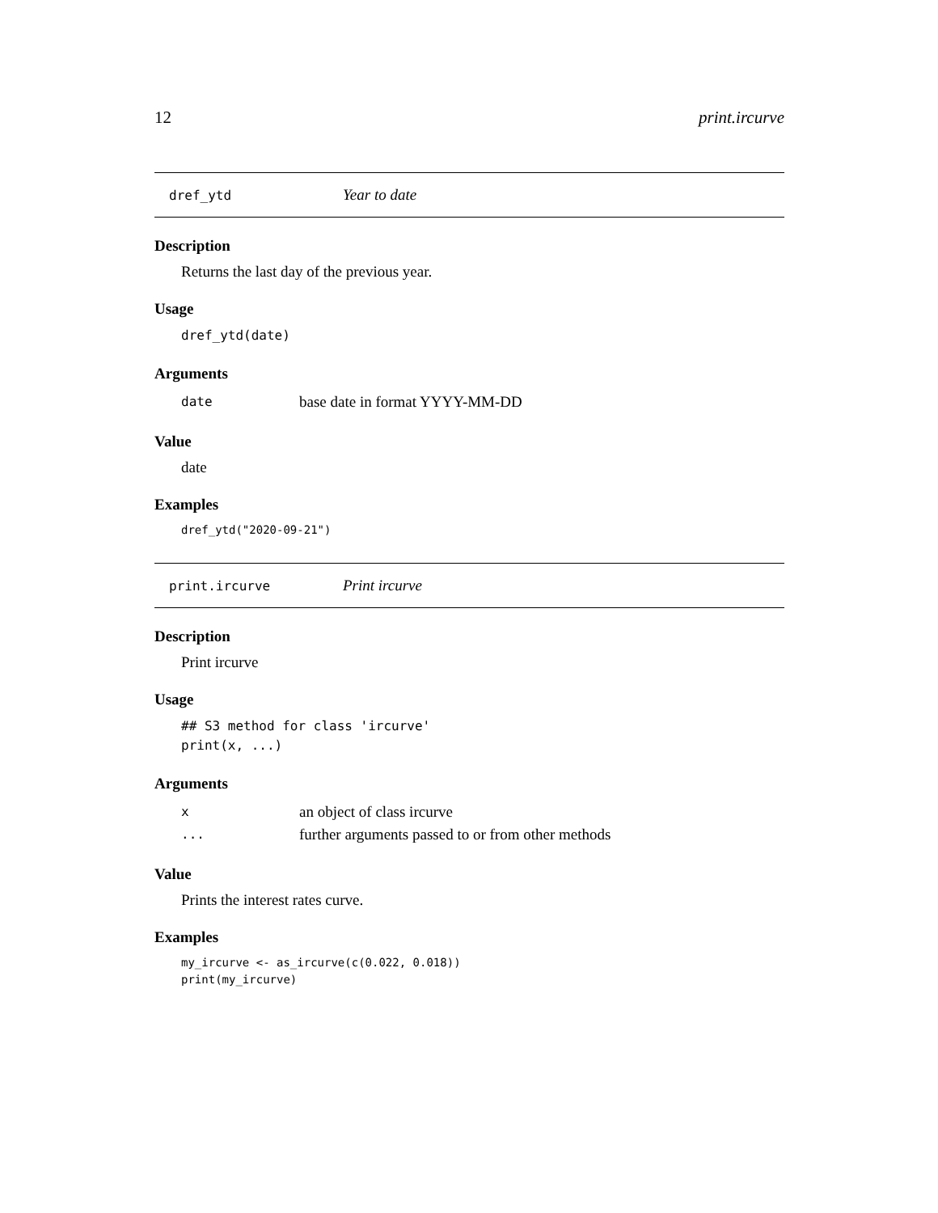12 print.ircurve
dref_ytd Year to date
Description
Returns the last day of the previous year.
Usage
dref_ytd(date)
Arguments
date base date in format YYYY-MM-DD
Value
date
Examples
dref_ytd("2020-09-21")
print.ircurve Print ircurve
Description
Print ircurve
Usage
## S3 method for class 'ircurve'
print(x, ...)
Arguments
xan object of class ircurve
... further arguments passed to or from other methods
Value
Prints the interest rates curve.
Examples
my_ircurve <- as_ircurve(c(0.022, 0.018))
print(my_ircurve)